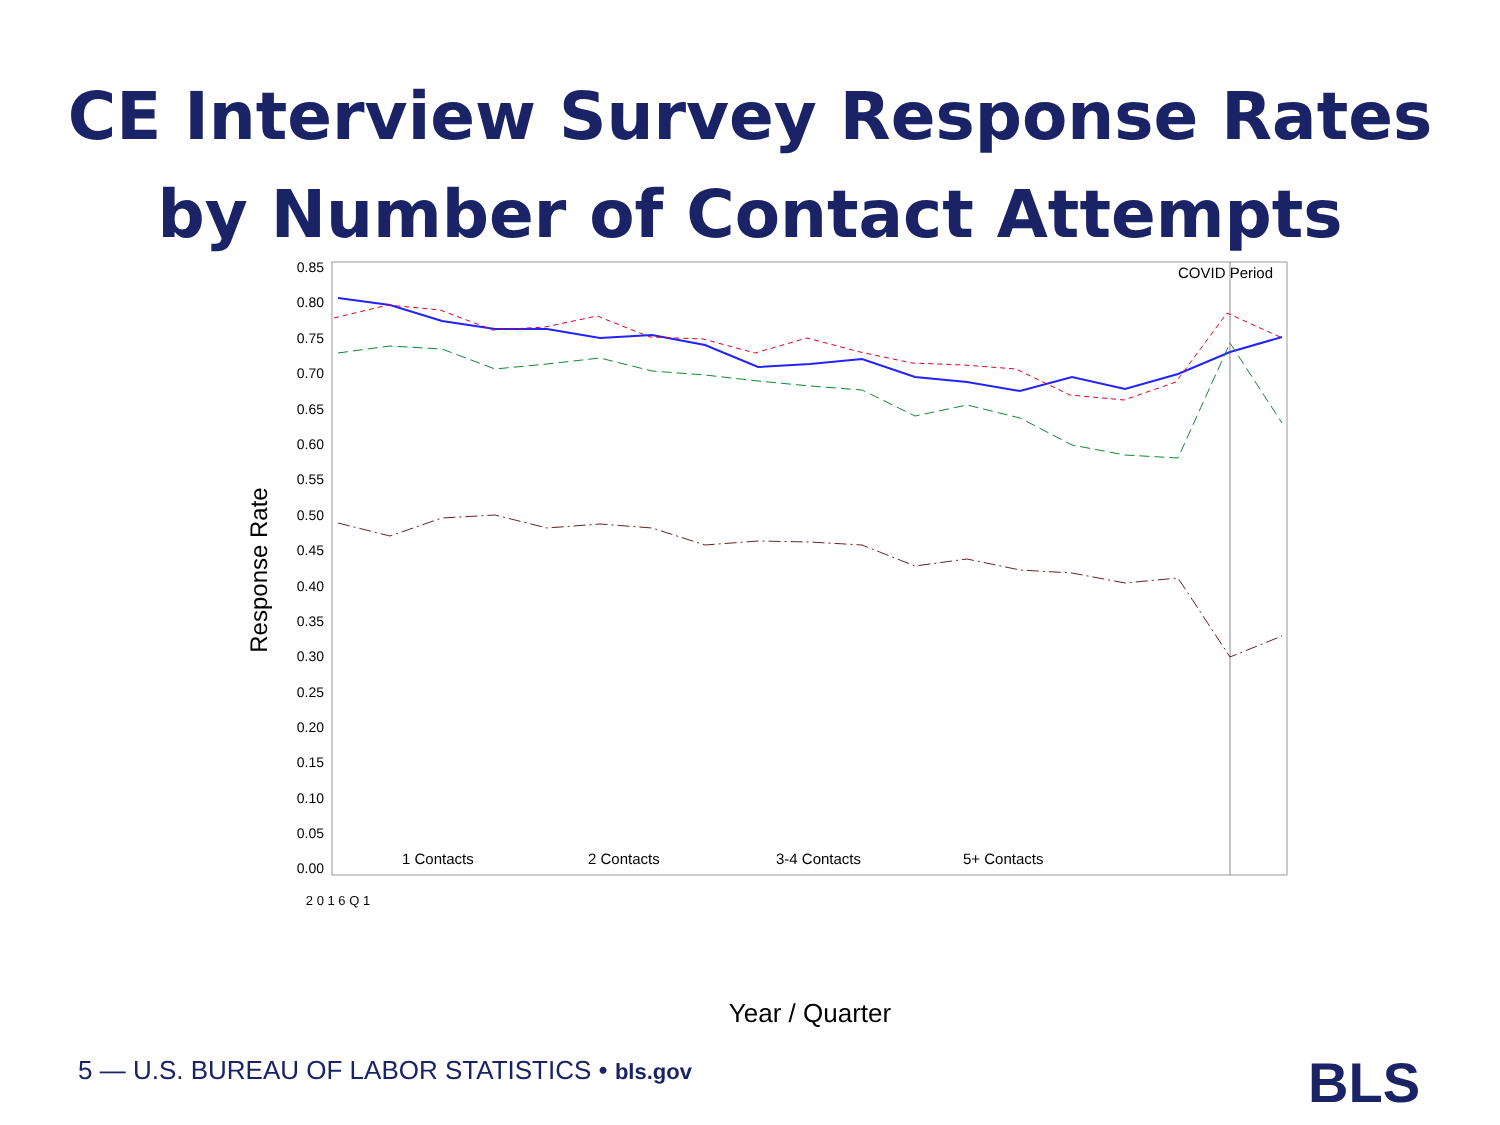CE Interview Survey Response Rates
by Number of Contact Attempts
COVID Period
0.85
0.80
0.75
0.70
0.65
0.60
0.55
0.50
0.45
0.40
0.35
0.30
0.25
0.20
0.15
0.10
0.05
0.00
Response Rate
1 Contacts
2 Contacts
3-4 Contacts
5+ Contacts
2 0 1 6 Q 1
Year / Quarter
5 — U.S. BUREAU OF LABOR STATISTICS • bls.gov
BLS